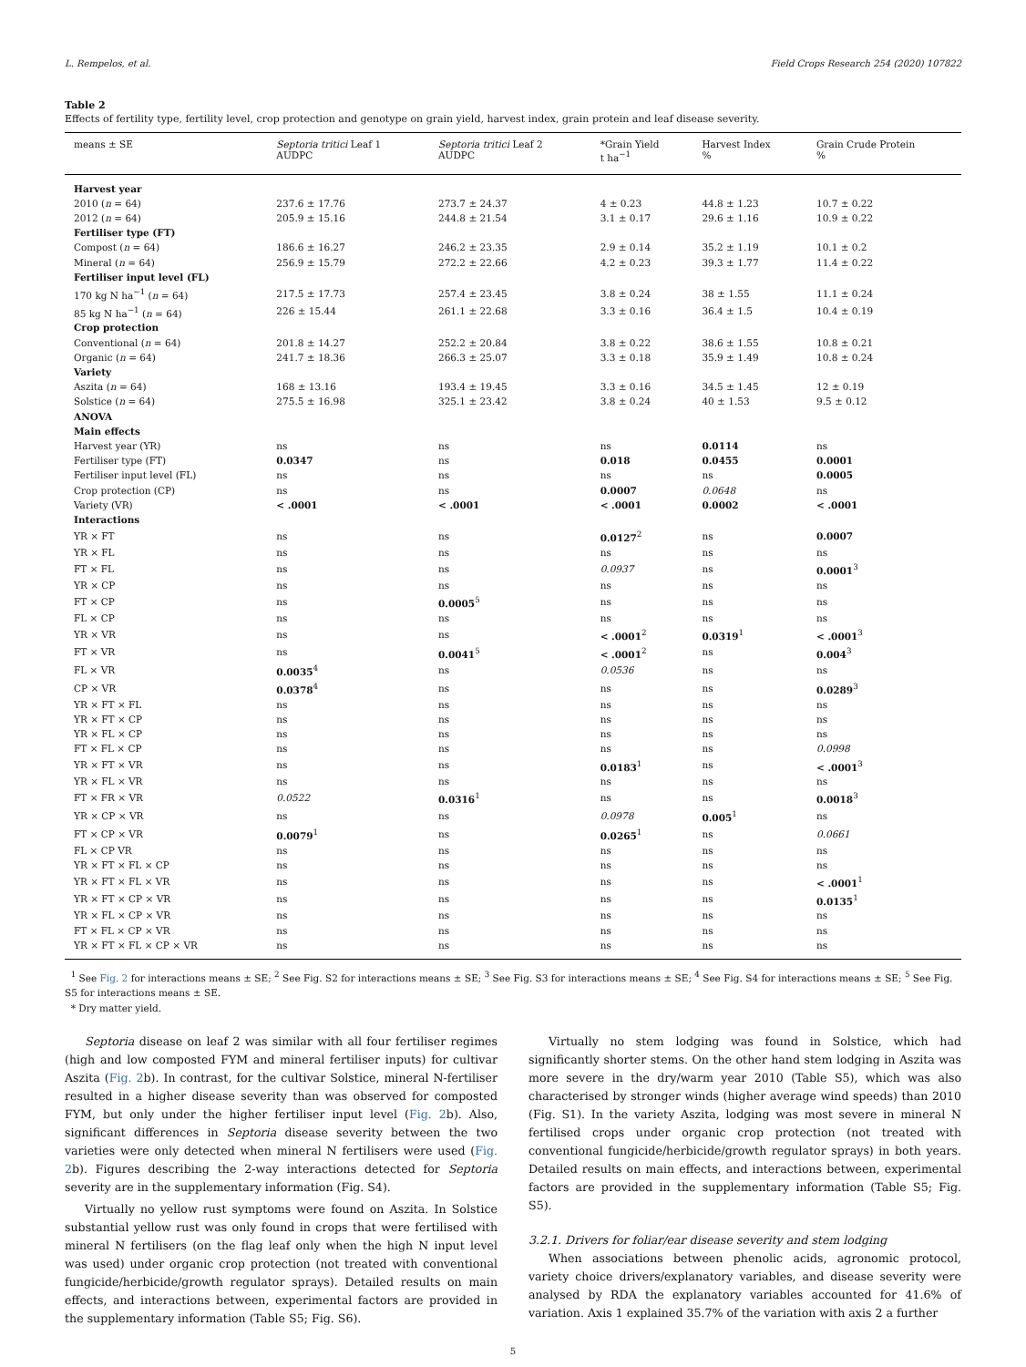L. Rempelos, et al. Field Crops Research 254 (2020) 107822
Table 2
Effects of fertility type, fertility level, crop protection and genotype on grain yield, harvest index, grain protein and leaf disease severity.
| means ± SE | Septoria tritici Leaf 1 AUDPC | Septoria tritici Leaf 2 AUDPC | *Grain Yield t ha<sup>−1</sup> | Harvest Index % | Grain Crude Protein % |
| --- | --- | --- | --- | --- | --- |
| Harvest year | | | | | |
| 2010 ( n = 64) | 237.6 ± 17.76 | 273.7 ± 24.37 | 4 ± 0.23 | 44.8 ± 1.23 | 10.7 ± 0.22 |
| 2012 ( n = 64) | 205.9 ± 15.16 | 244.8 ± 21.54 | 3.1 ± 0.17 | 29.6 ± 1.16 | 10.9 ± 0.22 |
| Fertiliser type (FT) | | | | | |
| Compost ( n = 64) | 186.6 ± 16.27 | 246.2 ± 23.35 | 2.9 ± 0.14 | 35.2 ± 1.19 | 10.1 ± 0.2 |
| Mineral ( n = 64) | 256.9 ± 15.79 | 272.2 ± 22.66 | 4.2 ± 0.23 | 39.3 ± 1.77 | 11.4 ± 0.22 |
| Fertiliser input level (FL) | | | | | |
| 170 kg N ha<sup>−1</sup> ( n = 64) | 217.5 ± 17.73 | 257.4 ± 23.45 | 3.8 ± 0.24 | 38 ± 1.55 | 11.1 ± 0.24 |
| 85 kg N ha<sup>−1</sup> ( n = 64) | 226 ± 15.44 | 261.1 ± 22.68 | 3.3 ± 0.16 | 36.4 ± 1.5 | 10.4 ± 0.19 |
| Crop protection | | | | | |
| Conventional ( n = 64) | 201.8 ± 14.27 | 252.2 ± 20.84 | 3.8 ± 0.22 | 38.6 ± 1.55 | 10.8 ± 0.21 |
| Organic ( n = 64) | 241.7 ± 18.36 | 266.3 ± 25.07 | 3.3 ± 0.18 | 35.9 ± 1.49 | 10.8 ± 0.24 |
| Variety | | | | | |
| Aszita ( n = 64) | 168 ± 13.16 | 193.4 ± 19.45 | 3.3 ± 0.16 | 34.5 ± 1.45 | 12 ± 0.19 |
| Solstice ( n = 64) | 275.5 ± 16.98 | 325.1 ± 23.42 | 3.8 ± 0.24 | 40 ± 1.53 | 9.5 ± 0.12 |
| ANOVA | | | | | |
| Main effects | | | | | |
| Harvest year (YR) | ns | ns | ns | 0.0114 | ns |
| Fertiliser type (FT) | 0.0347 | ns | 0.018 | 0.0455 | 0.0001 |
| Fertiliser input level (FL) | ns | ns | ns | ns | 0.0005 |
| Crop protection (CP) | ns | ns | 0.0007 | 0.0648 | ns |
| Variety (VR) | < .0001 | < .0001 | < .0001 | 0.0002 | < .0001 |
| Interactions | | | | | |
| YR × FT | ns | ns | 0.0127<sup>2</sup> | ns | 0.0007 |
| YR × FL | ns | ns | ns | ns | ns |
| FT × FL | ns | ns | 0.0937 | ns | 0.0001<sup>3</sup> |
| YR × CP | ns | ns | ns | ns | ns |
| FT × CP | ns | 0.0005<sup>5</sup> | ns | ns | ns |
| FL × CP | ns | ns | ns | ns | ns |
| YR × VR | ns | ns | < .0001<sup>2</sup> | 0.0319<sup>1</sup> | < .0001<sup>3</sup> |
| FT × VR | ns | 0.0041<sup>5</sup> | < .0001<sup>2</sup> | ns | 0.004<sup>3</sup> |
| FL × VR | 0.0035<sup>4</sup> | ns | 0.0536 | ns | ns |
| CP × VR | 0.0378<sup>4</sup> | ns | ns | ns | 0.0289<sup>3</sup> |
| YR × FT × FL | ns | ns | ns | ns | ns |
| YR × FT × CP | ns | ns | ns | ns | ns |
| YR × FL × CP | ns | ns | ns | ns | ns |
| FT × FL × CP | ns | ns | ns | ns | 0.0998 |
| YR × FT × VR | ns | ns | 0.0183<sup>1</sup> | ns | < .0001<sup>3</sup> |
| YR × FL × VR | ns | ns | ns | ns | ns |
| FT × FR × VR | 0.0522 | 0.0316<sup>1</sup> | ns | ns | 0.0018<sup>3</sup> |
| YR × CP × VR | ns | ns | 0.0978 | 0.005<sup>1</sup> | ns |
| FT × CP × VR | 0.0079<sup>1</sup> | ns | 0.0265<sup>1</sup> | ns | 0.0661 |
| FL × CP VR | ns | ns | ns | ns | ns |
| YR × FT × FL × CP | ns | ns | ns | ns | ns |
| YR × FT × FL × VR | ns | ns | ns | ns | < .0001<sup>1</sup> |
| YR × FT × CP × VR | ns | ns | ns | ns | 0.0135<sup>1</sup> |
| YR × FL × CP × VR | ns | ns | ns | ns | ns |
| FT × FL × CP × VR | ns | ns | ns | ns | ns |
| YR × FT × FL × CP × VR | ns | ns | ns | ns | ns |
<sup>1</sup> See Fig. 2 for interactions means ± SE; <sup>2</sup> See Fig. S2 for interactions means ± SE; <sup>3</sup> See Fig. S3 for interactions means ± SE; <sup>4</sup> See Fig. S4 for interactions means ± SE; <sup>5</sup> See Fig. S5 for interactions means ± SE.
* Dry matter yield.
Septoria disease on leaf 2 was similar with all four fertiliser regimes (high and low composted FYM and mineral fertiliser inputs) for cultivar Aszita (Fig. 2b). In contrast, for the cultivar Solstice, mineral N-fertiliser resulted in a higher disease severity than was observed for composted FYM, but only under the higher fertiliser input level (Fig. 2b). Also, significant differences in Septoria disease severity between the two varieties were only detected when mineral N fertilisers were used (Fig. 2b). Figures describing the 2-way interactions detected for Septoria severity are in the supplementary information (Fig. S4).
Virtually no yellow rust symptoms were found on Aszita. In Solstice substantial yellow rust was only found in crops that were fertilised with mineral N fertilisers (on the flag leaf only when the high N input level was used) under organic crop protection (not treated with conventional fungicide/herbicide/growth regulator sprays). Detailed results on main effects, and interactions between, experimental factors are provided in the supplementary information (Table S5; Fig. S6).
Virtually no stem lodging was found in Solstice, which had significantly shorter stems. On the other hand stem lodging in Aszita was more severe in the dry/warm year 2010 (Table S5), which was also characterised by stronger winds (higher average wind speeds) than 2010 (Fig. S1). In the variety Aszita, lodging was most severe in mineral N fertilised crops under organic crop protection (not treated with conventional fungicide/herbicide/growth regulator sprays) in both years. Detailed results on main effects, and interactions between, experimental factors are provided in the supplementary information (Table S5; Fig. S5).
3.2.1. Drivers for foliar/ear disease severity and stem lodging
When associations between phenolic acids, agronomic protocol, variety choice drivers/explanatory variables, and disease severity were analysed by RDA the explanatory variables accounted for 41.6% of variation. Axis 1 explained 35.7% of the variation with axis 2 a further
5